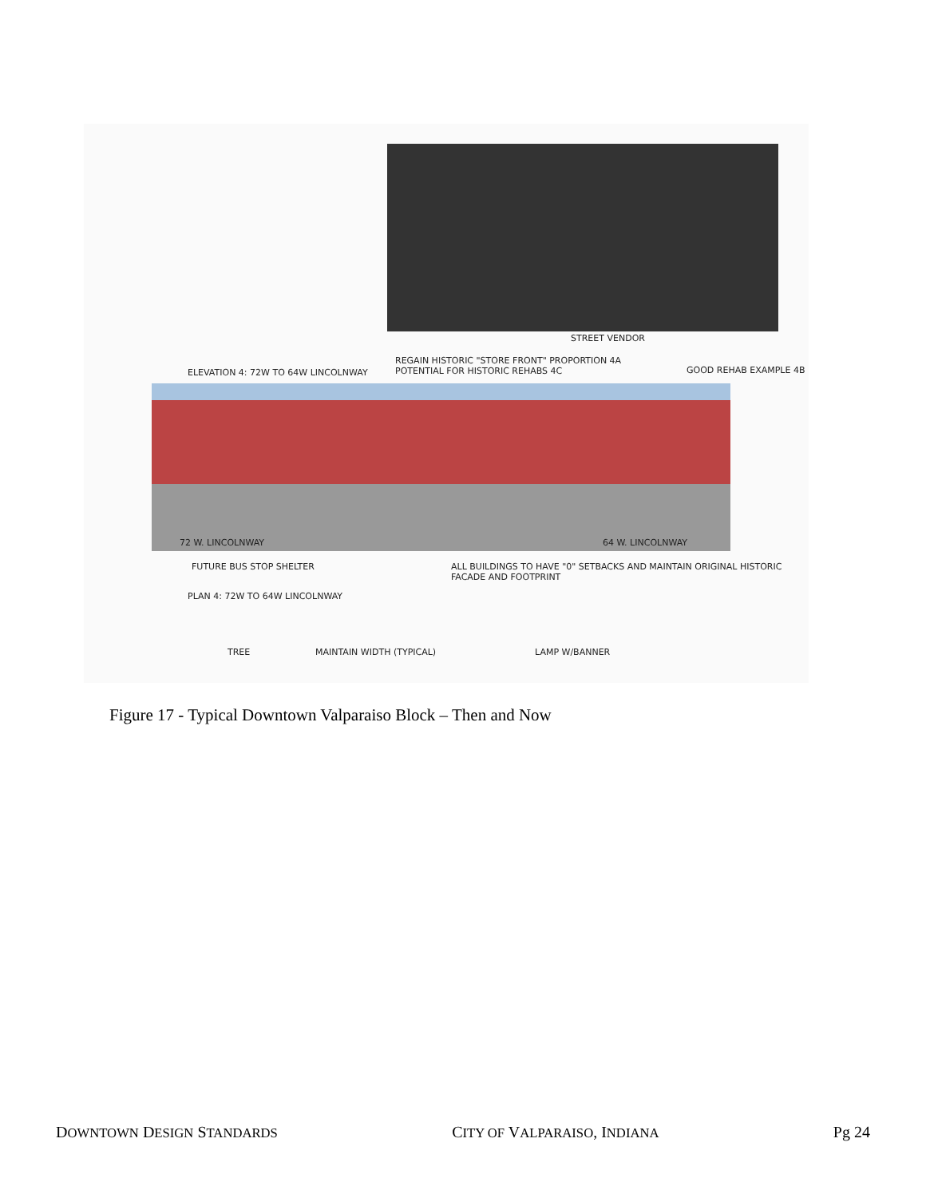STREET VENDOR
REGAIN HISTORIC "STORE FRONT" PROPORTION 4A
POTENTIAL FOR HISTORIC REHABS 4C
ELEVATION 4: 72W TO 64W LINCOLNWAY
GOOD REHAB EXAMPLE 4B
72 W. LINCOLNWAY 64 W. LINCOLNWAY
FUTURE BUS STOP SHELTER
ALL BUILDINGS TO HAVE "0" SETBACKS AND MAINTAIN ORIGINAL HISTORIC FACADE AND FOOTPRINT
PLAN 4: 72W TO 64W LINCOLNWAY
TREE MAINTAIN WIDTH (TYPICAL) LAMP W/BANNER
Figure 17 - Typical Downtown Valparaiso Block – Then and Now
DOWNTOWN DESIGN STANDARDS CITY OF VALPARAISO, INDIANA Pg 24